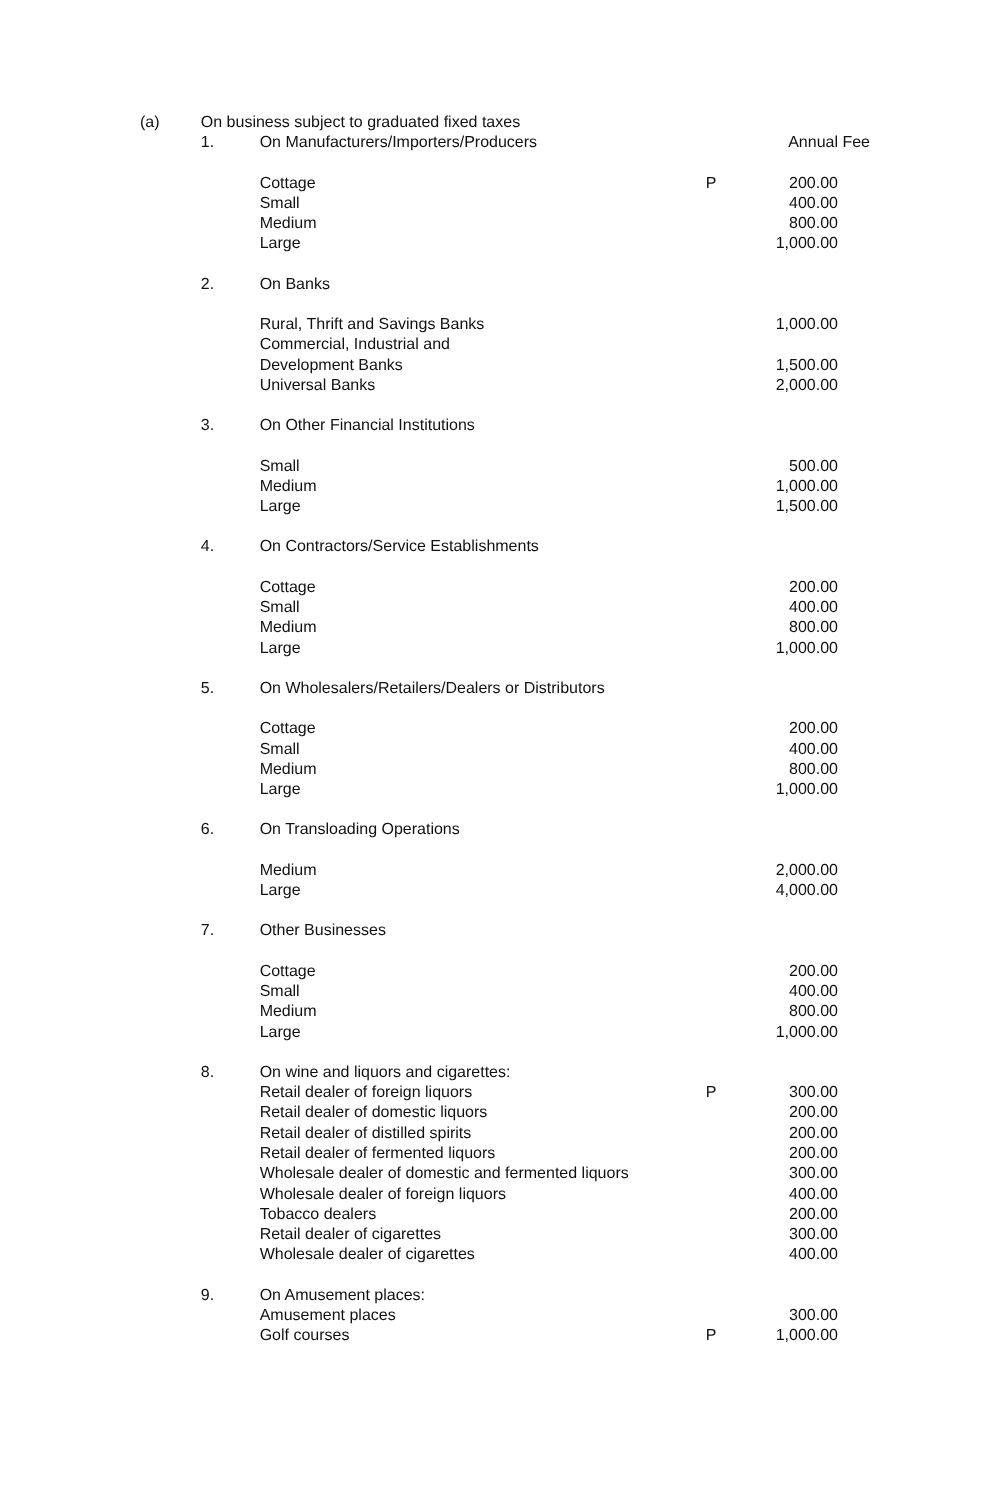| (a) | On business subject to graduated fixed taxes | | | |
| | 1. | On Manufacturers/Importers/Producers | | Annual Fee |
| | | Cottage | P | 200.00 |
| | | Small | | 400.00 |
| | | Medium | | 800.00 |
| | | Large | | 1,000.00 |
| | 2. | On Banks | | |
| | | Rural, Thrift and Savings Banks | | 1,000.00 |
| | | Commercial, Industrial and | | |
| | | Development Banks | | 1,500.00 |
| | | Universal Banks | | 2,000.00 |
| | 3. | On Other Financial Institutions | | |
| | | Small | | 500.00 |
| | | Medium | | 1,000.00 |
| | | Large | | 1,500.00 |
| | 4. | On Contractors/Service Establishments | | |
| | | Cottage | | 200.00 |
| | | Small | | 400.00 |
| | | Medium | | 800.00 |
| | | Large | | 1,000.00 |
| | 5. | On Wholesalers/Retailers/Dealers or Distributors | | |
| | | Cottage | | 200.00 |
| | | Small | | 400.00 |
| | | Medium | | 800.00 |
| | | Large | | 1,000.00 |
| | 6. | On Transloading Operations | | |
| | | Medium | | 2,000.00 |
| | | Large | | 4,000.00 |
| | 7. | Other Businesses | | |
| | | Cottage | | 200.00 |
| | | Small | | 400.00 |
| | | Medium | | 800.00 |
| | | Large | | 1,000.00 |
| | 8. | On wine and liquors and cigarettes: | | |
| | | Retail dealer of foreign liquors | P | 300.00 |
| | | Retail dealer of domestic liquors | | 200.00 |
| | | Retail dealer of distilled spirits | | 200.00 |
| | | Retail dealer of fermented liquors | | 200.00 |
| | | Wholesale dealer of domestic and fermented liquors | | 300.00 |
| | | Wholesale dealer of foreign liquors | | 400.00 |
| | | Tobacco dealers | | 200.00 |
| | | Retail dealer of cigarettes | | 300.00 |
| | | Wholesale dealer of cigarettes | | 400.00 |
| | 9. | On Amusement places: | | |
| | | Amusement places | | 300.00 |
| | | Golf courses | P | 1,000.00 |